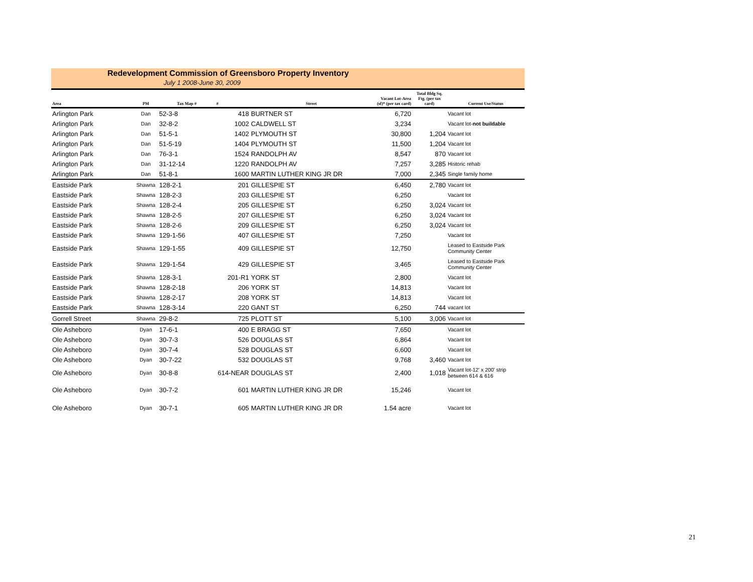Redevelopment Commission of Greensboro Property Inventory
July 1 2008-June 30, 2009
| Area | PM | Tax Map # | # | Street | Vacant Lot-Area (sf)* (per tax card) | Total Bldg Sq. Ftg. (per tax card) | Current Use/Status |
| --- | --- | --- | --- | --- | --- | --- | --- |
| Arlington Park | Dan | 52-3-8 | 418 | BURTNER ST | 6,720 | | Vacant lot |
| Arlington Park | Dan | 32-8-2 | 1002 | CALDWELL ST | 3,234 | | Vacant lot- not buildable |
| Arlington Park | Dan | 51-5-1 | 1402 | PLYMOUTH ST | 30,800 | 1,204 | Vacant lot |
| Arlington Park | Dan | 51-5-19 | 1404 | PLYMOUTH ST | 11,500 | 1,204 | Vacant lot |
| Arlington Park | Dan | 76-3-1 | 1524 | RANDOLPH AV | 8,547 | 870 | Vacant lot |
| Arlington Park | Dan | 31-12-14 | 1220 | RANDOLPH AV | 7,257 | 3,285 | Historic rehab |
| Arlington Park | Dan | 51-8-1 | 1600 | MARTIN LUTHER KING JR DR | 7,000 | 2,345 | Single family home |
| Eastside Park | Shawna | 128-2-1 | 201 | GILLESPIE ST | 6,450 | 2,780 | Vacant lot |
| Eastside Park | Shawna | 128-2-3 | 203 | GILLESPIE ST | 6,250 | | Vacant lot |
| Eastside Park | Shawna | 128-2-4 | 205 | GILLESPIE ST | 6,250 | 3,024 | Vacant lot |
| Eastside Park | Shawna | 128-2-5 | 207 | GILLESPIE ST | 6,250 | 3,024 | Vacant lot |
| Eastside Park | Shawna | 128-2-6 | 209 | GILLESPIE ST | 6,250 | 3,024 | Vacant lot |
| Eastside Park | Shawna | 129-1-56 | 407 | GILLESPIE ST | 7,250 | | Vacant lot |
| Eastside Park | Shawna | 129-1-55 | 409 | GILLESPIE ST | 12,750 | | Leased to Eastside Park Community Center |
| Eastside Park | Shawna | 129-1-54 | 429 | GILLESPIE ST | 3,465 | | Leased to Eastside Park Community Center |
| Eastside Park | Shawna | 128-3-1 | 201-R1 | YORK ST | 2,800 | | Vacant lot |
| Eastside Park | Shawna | 128-2-18 | 206 | YORK ST | 14,813 | | Vacant lot |
| Eastside Park | Shawna | 128-2-17 | 208 | YORK ST | 14,813 | | Vacant lot |
| Eastside Park | Shawna | 128-3-14 | 220 | GANT ST | 6,250 | 744 | vacant lot |
| Gorrell Street | Shawna | 29-8-2 | 725 | PLOTT ST | 5,100 | 3,006 | Vacant lot |
| Ole Asheboro | Dyan | 17-6-1 | 400 | E BRAGG ST | 7,650 | | Vacant lot |
| Ole Asheboro | Dyan | 30-7-3 | 526 | DOUGLAS ST | 6,864 | | Vacant lot |
| Ole Asheboro | Dyan | 30-7-4 | 528 | DOUGLAS ST | 6,600 | | Vacant lot |
| Ole Asheboro | Dyan | 30-7-22 | 532 | DOUGLAS ST | 9,768 | 3,460 | Vacant lot |
| Ole Asheboro | Dyan | 30-8-8 | 614-NEAR | DOUGLAS ST | 2,400 | 1,018 | Vacant lot-12' x 200' strip between 614 & 616 |
| Ole Asheboro | Dyan | 30-7-2 | 601 | MARTIN LUTHER KING JR DR | 15,246 | | Vacant lot |
| Ole Asheboro | Dyan | 30-7-1 | 605 | MARTIN LUTHER KING JR DR | 1.54 acre | | Vacant lot |
21